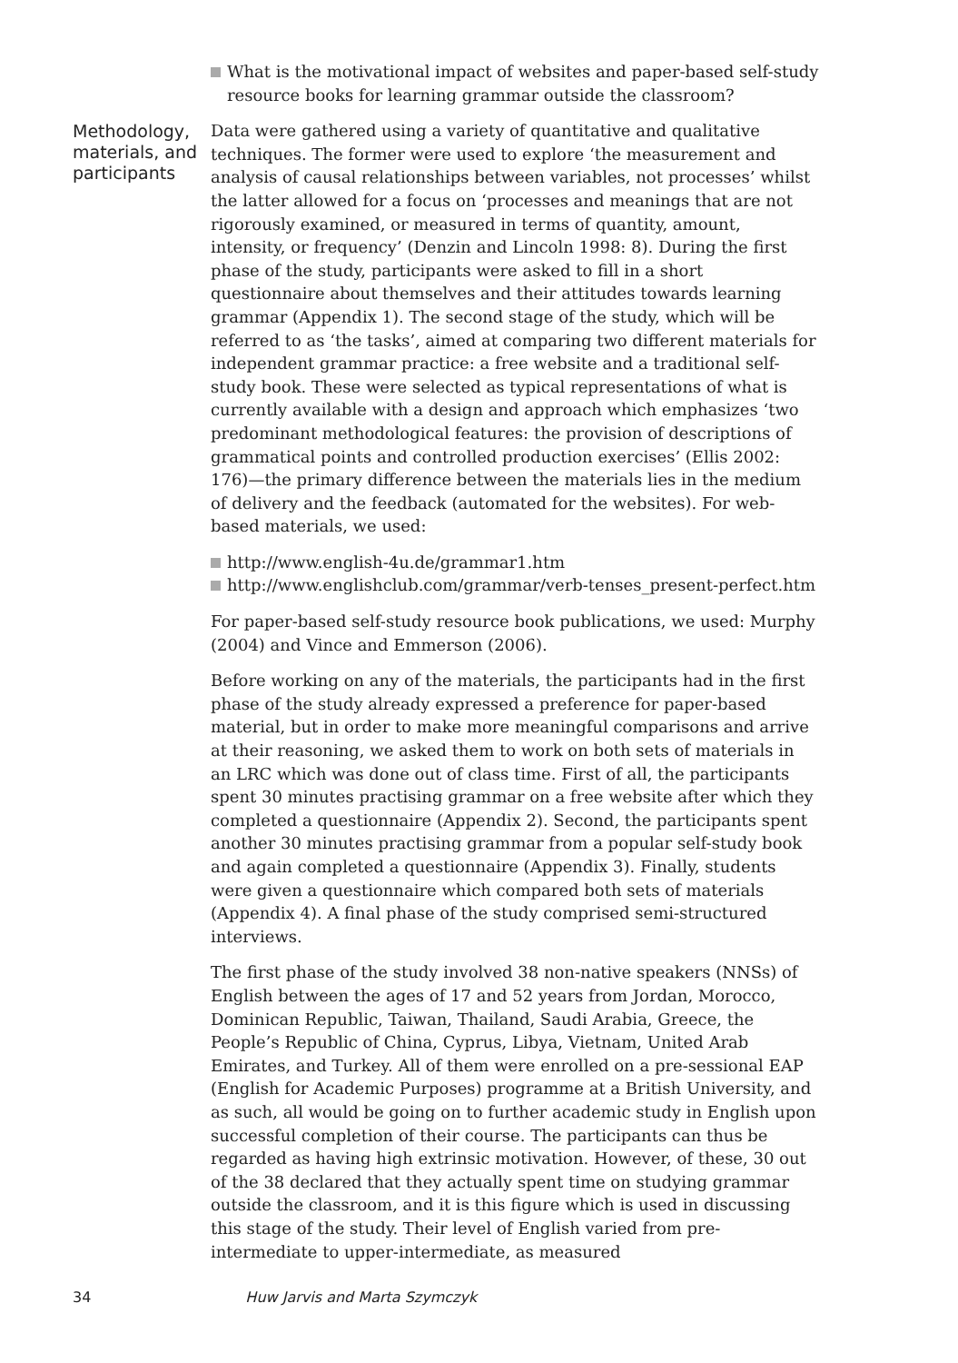What is the motivational impact of websites and paper-based self-study resource books for learning grammar outside the classroom?
Methodology, materials, and participants
Data were gathered using a variety of quantitative and qualitative techniques. The former were used to explore ‘the measurement and analysis of causal relationships between variables, not processes’ whilst the latter allowed for a focus on ‘processes and meanings that are not rigorously examined, or measured in terms of quantity, amount, intensity, or frequency’ (Denzin and Lincoln 1998: 8). During the first phase of the study, participants were asked to fill in a short questionnaire about themselves and their attitudes towards learning grammar (Appendix 1). The second stage of the study, which will be referred to as ‘the tasks’, aimed at comparing two different materials for independent grammar practice: a free website and a traditional self-study book. These were selected as typical representations of what is currently available with a design and approach which emphasizes ‘two predominant methodological features: the provision of descriptions of grammatical points and controlled production exercises’ (Ellis 2002: 176)—the primary difference between the materials lies in the medium of delivery and the feedback (automated for the websites). For web-based materials, we used:
http://www.english-4u.de/grammar1.htm
http://www.englishclub.com/grammar/verb-tenses_present-perfect.htm
For paper-based self-study resource book publications, we used: Murphy (2004) and Vince and Emmerson (2006).
Before working on any of the materials, the participants had in the first phase of the study already expressed a preference for paper-based material, but in order to make more meaningful comparisons and arrive at their reasoning, we asked them to work on both sets of materials in an LRC which was done out of class time. First of all, the participants spent 30 minutes practising grammar on a free website after which they completed a questionnaire (Appendix 2). Second, the participants spent another 30 minutes practising grammar from a popular self-study book and again completed a questionnaire (Appendix 3). Finally, students were given a questionnaire which compared both sets of materials (Appendix 4). A final phase of the study comprised semi-structured interviews.
The first phase of the study involved 38 non-native speakers (NNSs) of English between the ages of 17 and 52 years from Jordan, Morocco, Dominican Republic, Taiwan, Thailand, Saudi Arabia, Greece, the People’s Republic of China, Cyprus, Libya, Vietnam, United Arab Emirates, and Turkey. All of them were enrolled on a pre-sessional EAP (English for Academic Purposes) programme at a British University, and as such, all would be going on to further academic study in English upon successful completion of their course. The participants can thus be regarded as having high extrinsic motivation. However, of these, 30 out of the 38 declared that they actually spent time on studying grammar outside the classroom, and it is this figure which is used in discussing this stage of the study. Their level of English varied from pre-intermediate to upper-intermediate, as measured
34 Huw Jarvis and Marta Szymczyk